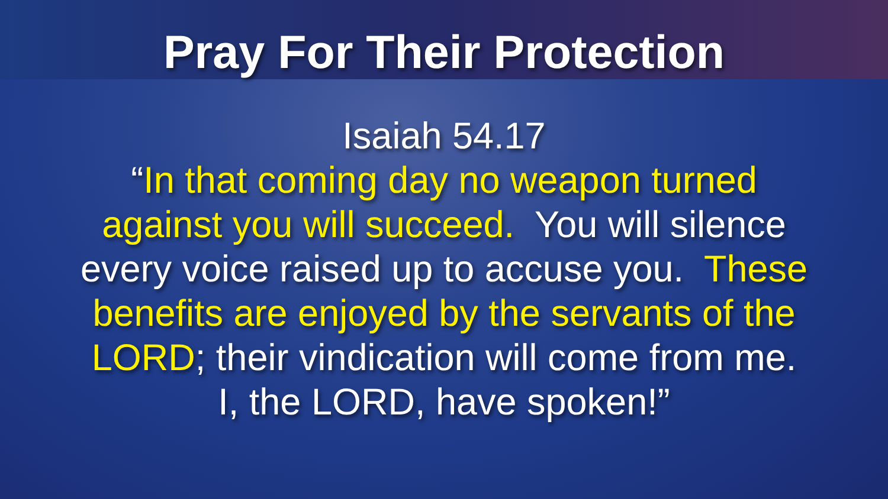Pray For Their Protection
Isaiah 54.17
“In that coming day no weapon turned
against you will succeed. You will silence
every voice raised up to accuse you. These
benefits are enjoyed by the servants of the
LORD; their vindication will come from me.
I, the LORD, have spoken!”